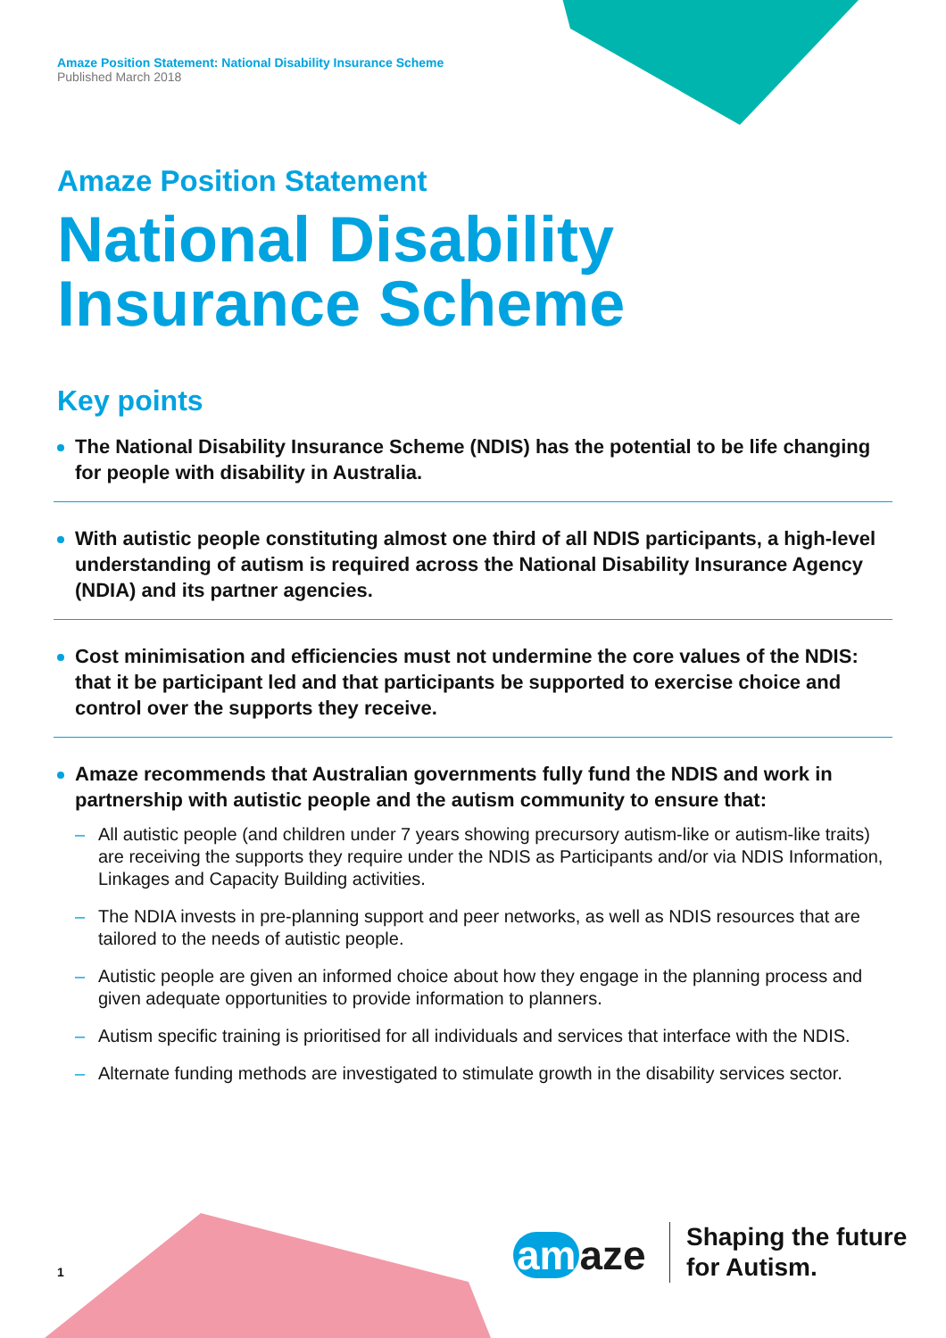Amaze Position Statement: National Disability Insurance Scheme
Published March 2018
Amaze Position Statement
National Disability Insurance Scheme
Key points
The National Disability Insurance Scheme (NDIS) has the potential to be life changing for people with disability in Australia.
With autistic people constituting almost one third of all NDIS participants, a high-level understanding of autism is required across the National Disability Insurance Agency (NDIA) and its partner agencies.
Cost minimisation and efficiencies must not undermine the core values of the NDIS: that it be participant led and that participants be supported to exercise choice and control over the supports they receive.
Amaze recommends that Australian governments fully fund the NDIS and work in partnership with autistic people and the autism community to ensure that:
– All autistic people (and children under 7 years showing precursory autism-like or autism-like traits) are receiving the supports they require under the NDIS as Participants and/or via NDIS Information, Linkages and Capacity Building activities.
– The NDIA invests in pre-planning support and peer networks, as well as NDIS resources that are tailored to the needs of autistic people.
– Autistic people are given an informed choice about how they engage in the planning process and given adequate opportunities to provide information to planners.
– Autism specific training is prioritised for all individuals and services that interface with the NDIS.
– Alternate funding methods are investigated to stimulate growth in the disability services sector.
1 am aze
Shaping the future
for Autism.